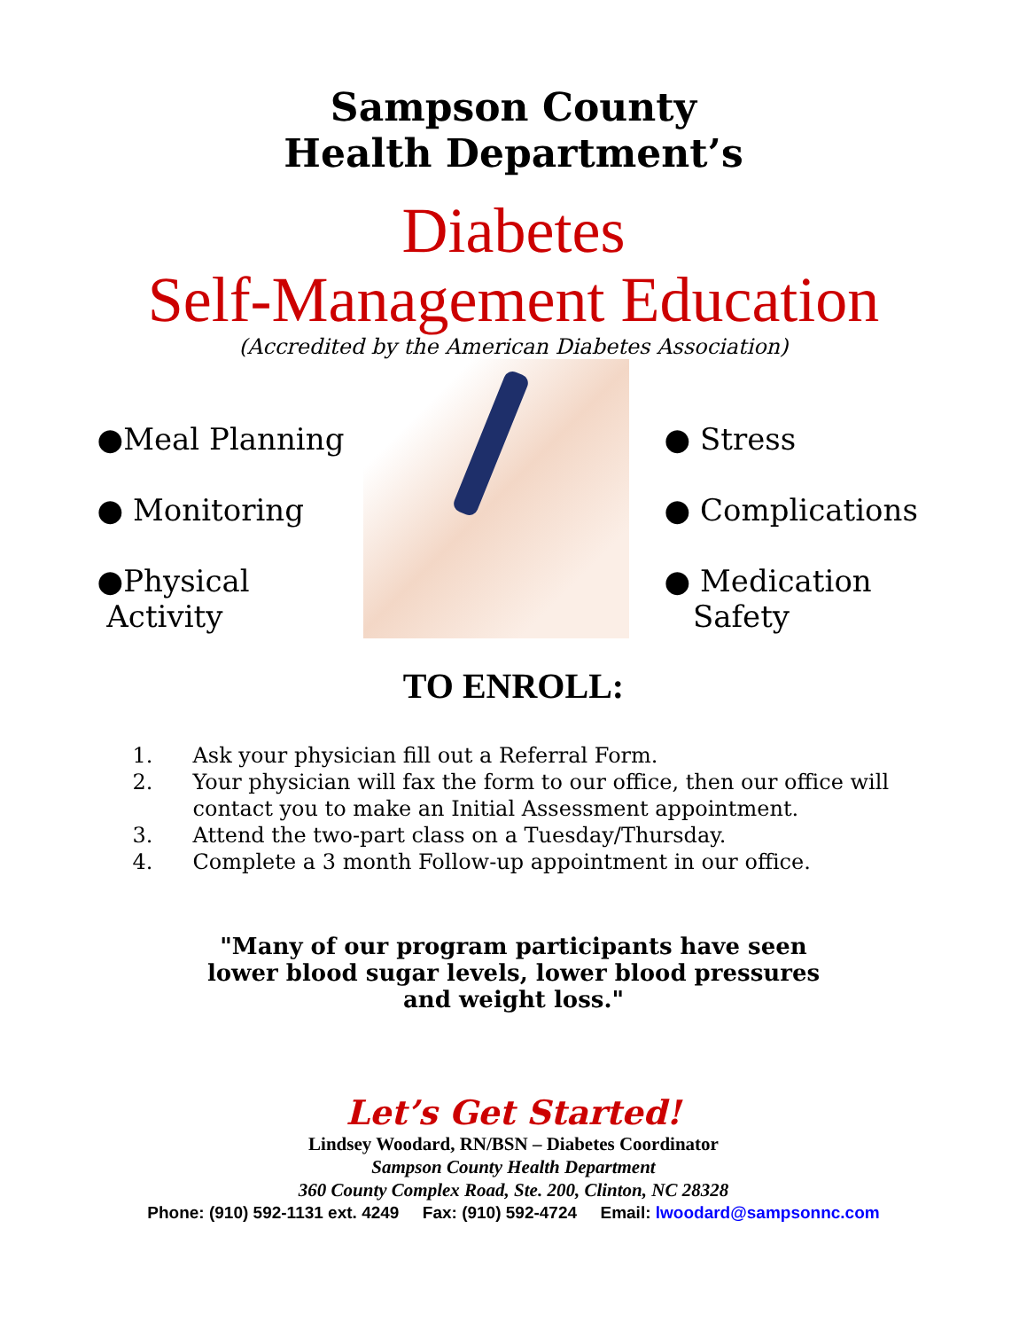Sampson County
Health Department’s
Diabetes
Self-Management Education
(Accredited by the American Diabetes Association)
●Meal Planning
● Monitoring
●Physical
Activity
● Stress
● Complications
● Medication
Safety
TO ENROLL:
1. Ask your physician fill out a Referral Form.
2. Your physician will fax the form to our office, then our office will contact you to make an Initial Assessment appointment.
3. Attend the two-part class on a Tuesday/Thursday.
4. Complete a 3 month Follow-up appointment in our office.
"Many of our program participants have seen
lower blood sugar levels, lower blood pressures
and weight loss."
Let’s Get Started!
Lindsey Woodard, RN/BSN – Diabetes Coordinator
Sampson County Health Department
360 County Complex Road, Ste. 200, Clinton, NC 28328
Phone: (910) 592-1131 ext. 4249 Fax: (910) 592-4724 Email: lwoodard@sampsonnc.com